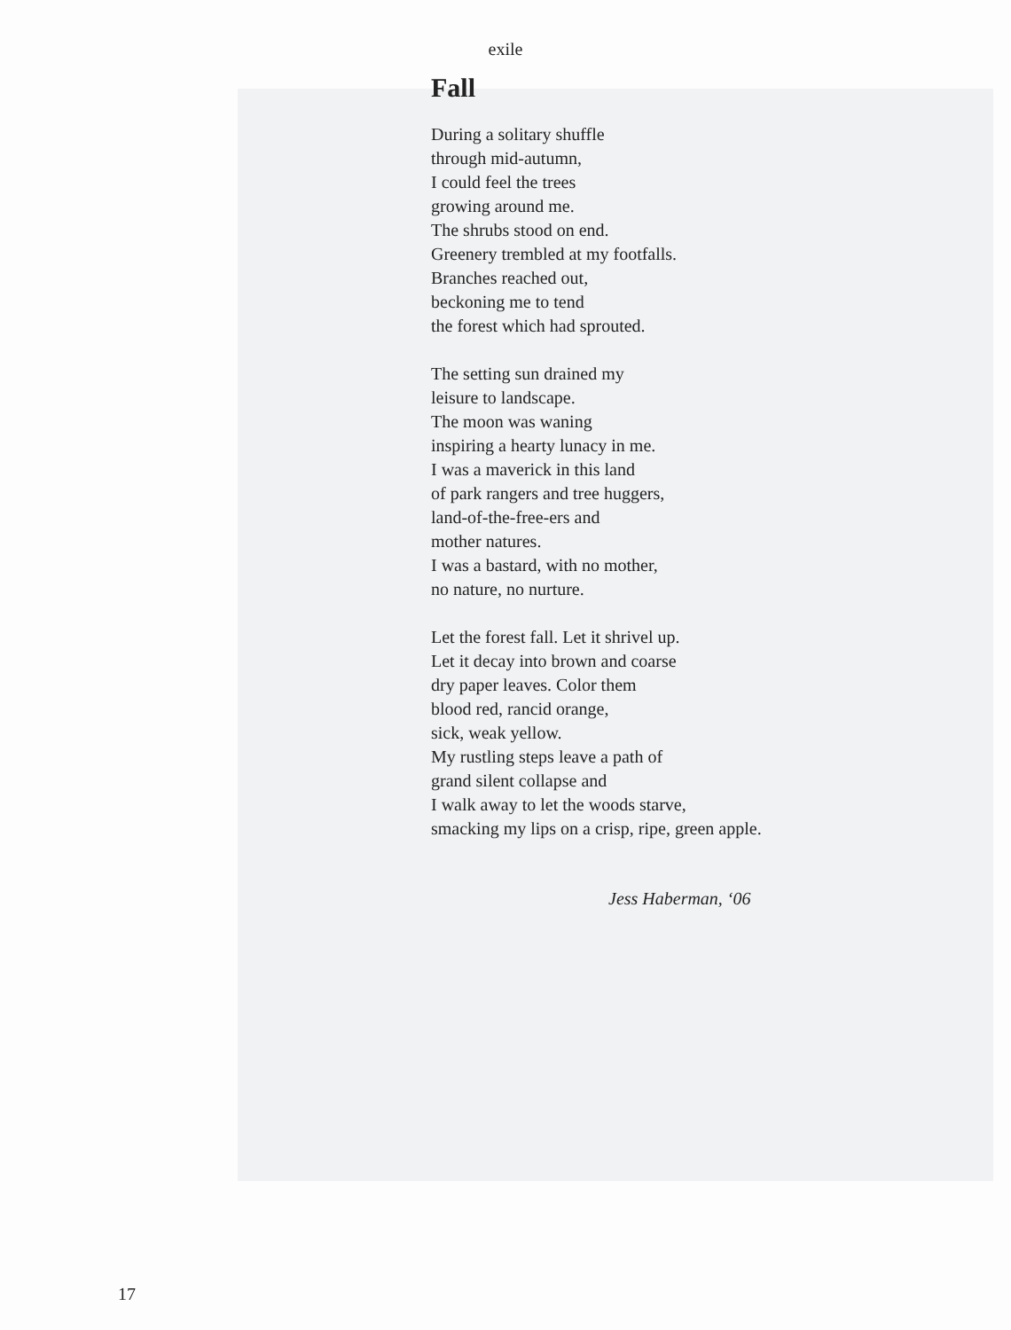exile
Fall
During a solitary shuffle
through mid-autumn,
I could feel the trees
growing around me.
The shrubs stood on end.
Greenery trembled at my footfalls.
Branches reached out,
beckoning me to tend
the forest which had sprouted.
The setting sun drained my
leisure to landscape.
The moon was waning
inspiring a hearty lunacy in me.
I was a maverick in this land
of park rangers and tree huggers,
land-of-the-free-ers and
mother natures.
I was a bastard, with no mother,
no nature, no nurture.
Let the forest fall. Let it shrivel up.
Let it decay into brown and coarse
dry paper leaves. Color them
blood red, rancid orange,
sick, weak yellow.
My rustling steps leave a path of
grand silent collapse and
I walk away to let the woods starve,
smacking my lips on a crisp, ripe, green apple.
Jess Haberman, ‘06
17